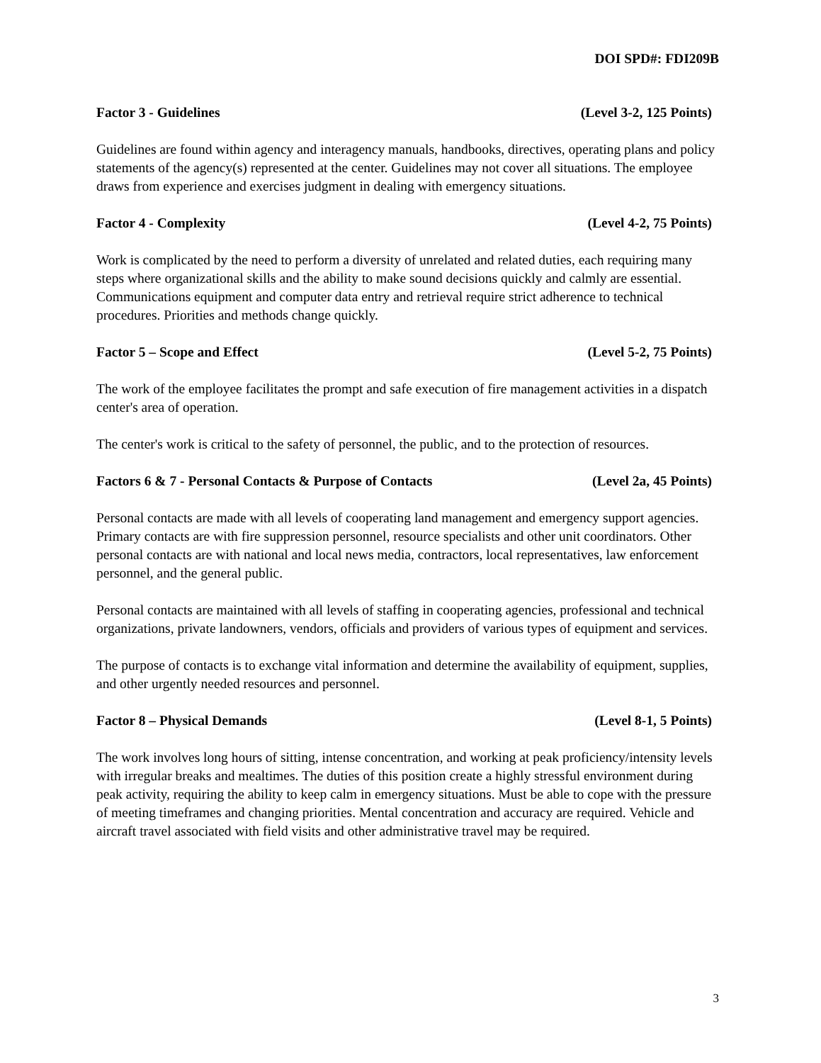DOI SPD#: FDI209B
Factor 3 - Guidelines (Level 3-2, 125 Points)
Guidelines are found within agency and interagency manuals, handbooks, directives, operating plans and policy statements of the agency(s) represented at the center. Guidelines may not cover all situations. The employee draws from experience and exercises judgment in dealing with emergency situations.
Factor 4 - Complexity (Level 4-2, 75 Points)
Work is complicated by the need to perform a diversity of unrelated and related duties, each requiring many steps where organizational skills and the ability to make sound decisions quickly and calmly are essential. Communications equipment and computer data entry and retrieval require strict adherence to technical procedures. Priorities and methods change quickly.
Factor 5 – Scope and Effect (Level 5-2, 75 Points)
The work of the employee facilitates the prompt and safe execution of fire management activities in a dispatch center's area of operation.
The center's work is critical to the safety of personnel, the public, and to the protection of resources.
Factors 6 & 7 - Personal Contacts & Purpose of Contacts (Level 2a, 45 Points)
Personal contacts are made with all levels of cooperating land management and emergency support agencies. Primary contacts are with fire suppression personnel, resource specialists and other unit coordinators. Other personal contacts are with national and local news media, contractors, local representatives, law enforcement personnel, and the general public.
Personal contacts are maintained with all levels of staffing in cooperating agencies, professional and technical organizations, private landowners, vendors, officials and providers of various types of equipment and services.
The purpose of contacts is to exchange vital information and determine the availability of equipment, supplies, and other urgently needed resources and personnel.
Factor 8 – Physical Demands (Level 8-1, 5 Points)
The work involves long hours of sitting, intense concentration, and working at peak proficiency/intensity levels with irregular breaks and mealtimes. The duties of this position create a highly stressful environment during peak activity, requiring the ability to keep calm in emergency situations. Must be able to cope with the pressure of meeting timeframes and changing priorities. Mental concentration and accuracy are required. Vehicle and aircraft travel associated with field visits and other administrative travel may be required.
3